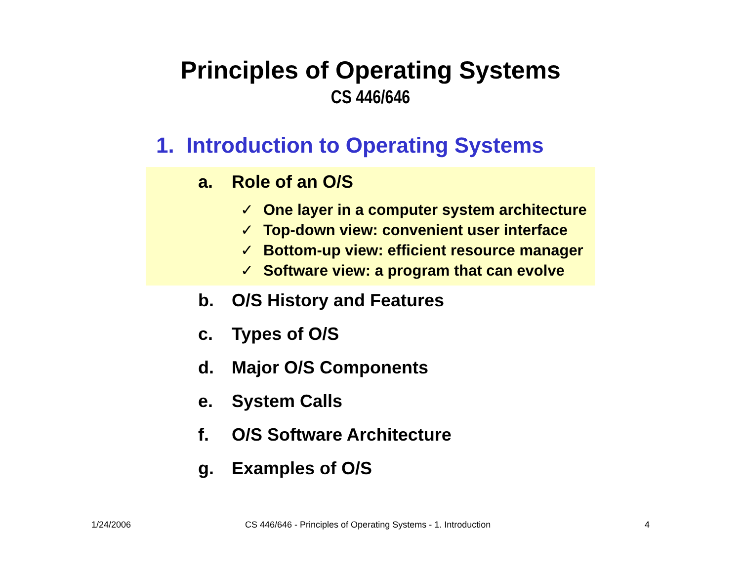Principles of Operating Systems
CS 446/646
1. Introduction to Operating Systems
a. Role of an O/S
✓ One layer in a computer system architecture
✓ Top-down view: convenient user interface
✓ Bottom-up view: efficient resource manager
✓ Software view: a program that can evolve
b. O/S History and Features
c. Types of O/S
d. Major O/S Components
e. System Calls
f. O/S Software Architecture
g. Examples of O/S
1/24/2006 CS 446/646 - Principles of Operating Systems - 1. Introduction 4